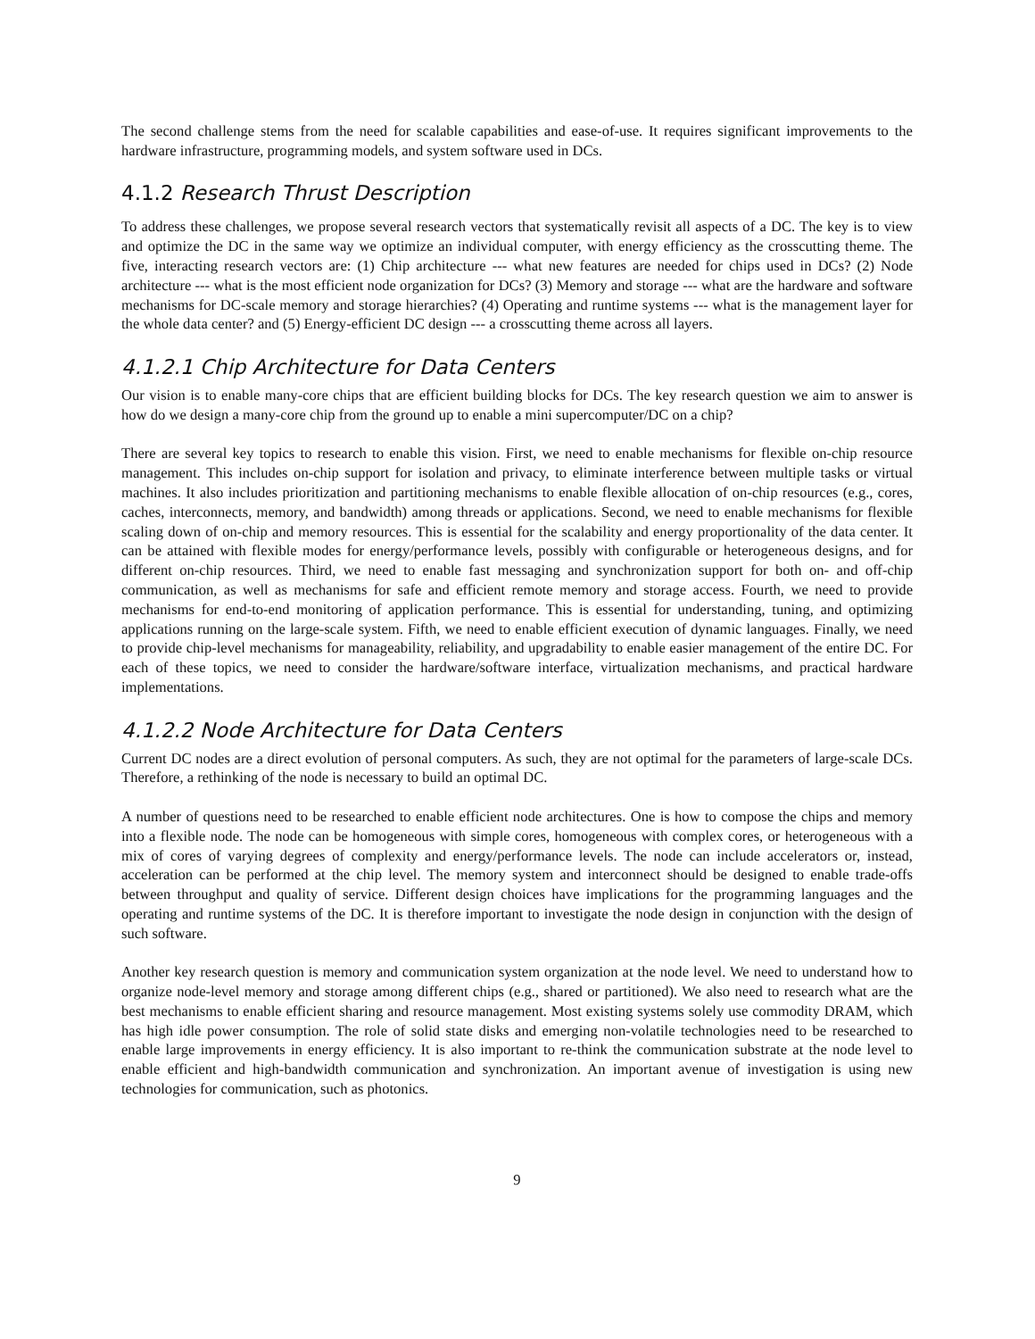The second challenge stems from the need for scalable capabilities and ease-of-use. It requires significant improvements to the hardware infrastructure, programming models, and system software used in DCs.
4.1.2 Research Thrust Description
To address these challenges, we propose several research vectors that systematically revisit all aspects of a DC. The key is to view and optimize the DC in the same way we optimize an individual computer, with energy efficiency as the crosscutting theme. The five, interacting research vectors are: (1) Chip architecture --- what new features are needed for chips used in DCs? (2) Node architecture --- what is the most efficient node organization for DCs? (3) Memory and storage --- what are the hardware and software mechanisms for DC-scale memory and storage hierarchies? (4) Operating and runtime systems --- what is the management layer for the whole data center? and (5) Energy-efficient DC design --- a crosscutting theme across all layers.
4.1.2.1 Chip Architecture for Data Centers
Our vision is to enable many-core chips that are efficient building blocks for DCs. The key research question we aim to answer is how do we design a many-core chip from the ground up to enable a mini supercomputer/DC on a chip?
There are several key topics to research to enable this vision. First, we need to enable mechanisms for flexible on-chip resource management. This includes on-chip support for isolation and privacy, to eliminate interference between multiple tasks or virtual machines. It also includes prioritization and partitioning mechanisms to enable flexible allocation of on-chip resources (e.g., cores, caches, interconnects, memory, and bandwidth) among threads or applications. Second, we need to enable mechanisms for flexible scaling down of on-chip and memory resources. This is essential for the scalability and energy proportionality of the data center. It can be attained with flexible modes for energy/performance levels, possibly with configurable or heterogeneous designs, and for different on-chip resources. Third, we need to enable fast messaging and synchronization support for both on- and off-chip communication, as well as mechanisms for safe and efficient remote memory and storage access. Fourth, we need to provide mechanisms for end-to-end monitoring of application performance. This is essential for understanding, tuning, and optimizing applications running on the large-scale system. Fifth, we need to enable efficient execution of dynamic languages. Finally, we need to provide chip-level mechanisms for manageability, reliability, and upgradability to enable easier management of the entire DC. For each of these topics, we need to consider the hardware/software interface, virtualization mechanisms, and practical hardware implementations.
4.1.2.2 Node Architecture for Data Centers
Current DC nodes are a direct evolution of personal computers. As such, they are not optimal for the parameters of large-scale DCs. Therefore, a rethinking of the node is necessary to build an optimal DC.
A number of questions need to be researched to enable efficient node architectures. One is how to compose the chips and memory into a flexible node. The node can be homogeneous with simple cores, homogeneous with complex cores, or heterogeneous with a mix of cores of varying degrees of complexity and energy/performance levels. The node can include accelerators or, instead, acceleration can be performed at the chip level. The memory system and interconnect should be designed to enable trade-offs between throughput and quality of service. Different design choices have implications for the programming languages and the operating and runtime systems of the DC. It is therefore important to investigate the node design in conjunction with the design of such software.
Another key research question is memory and communication system organization at the node level. We need to understand how to organize node-level memory and storage among different chips (e.g., shared or partitioned). We also need to research what are the best mechanisms to enable efficient sharing and resource management. Most existing systems solely use commodity DRAM, which has high idle power consumption. The role of solid state disks and emerging non-volatile technologies need to be researched to enable large improvements in energy efficiency. It is also important to re-think the communication substrate at the node level to enable efficient and high-bandwidth communication and synchronization. An important avenue of investigation is using new technologies for communication, such as photonics.
9